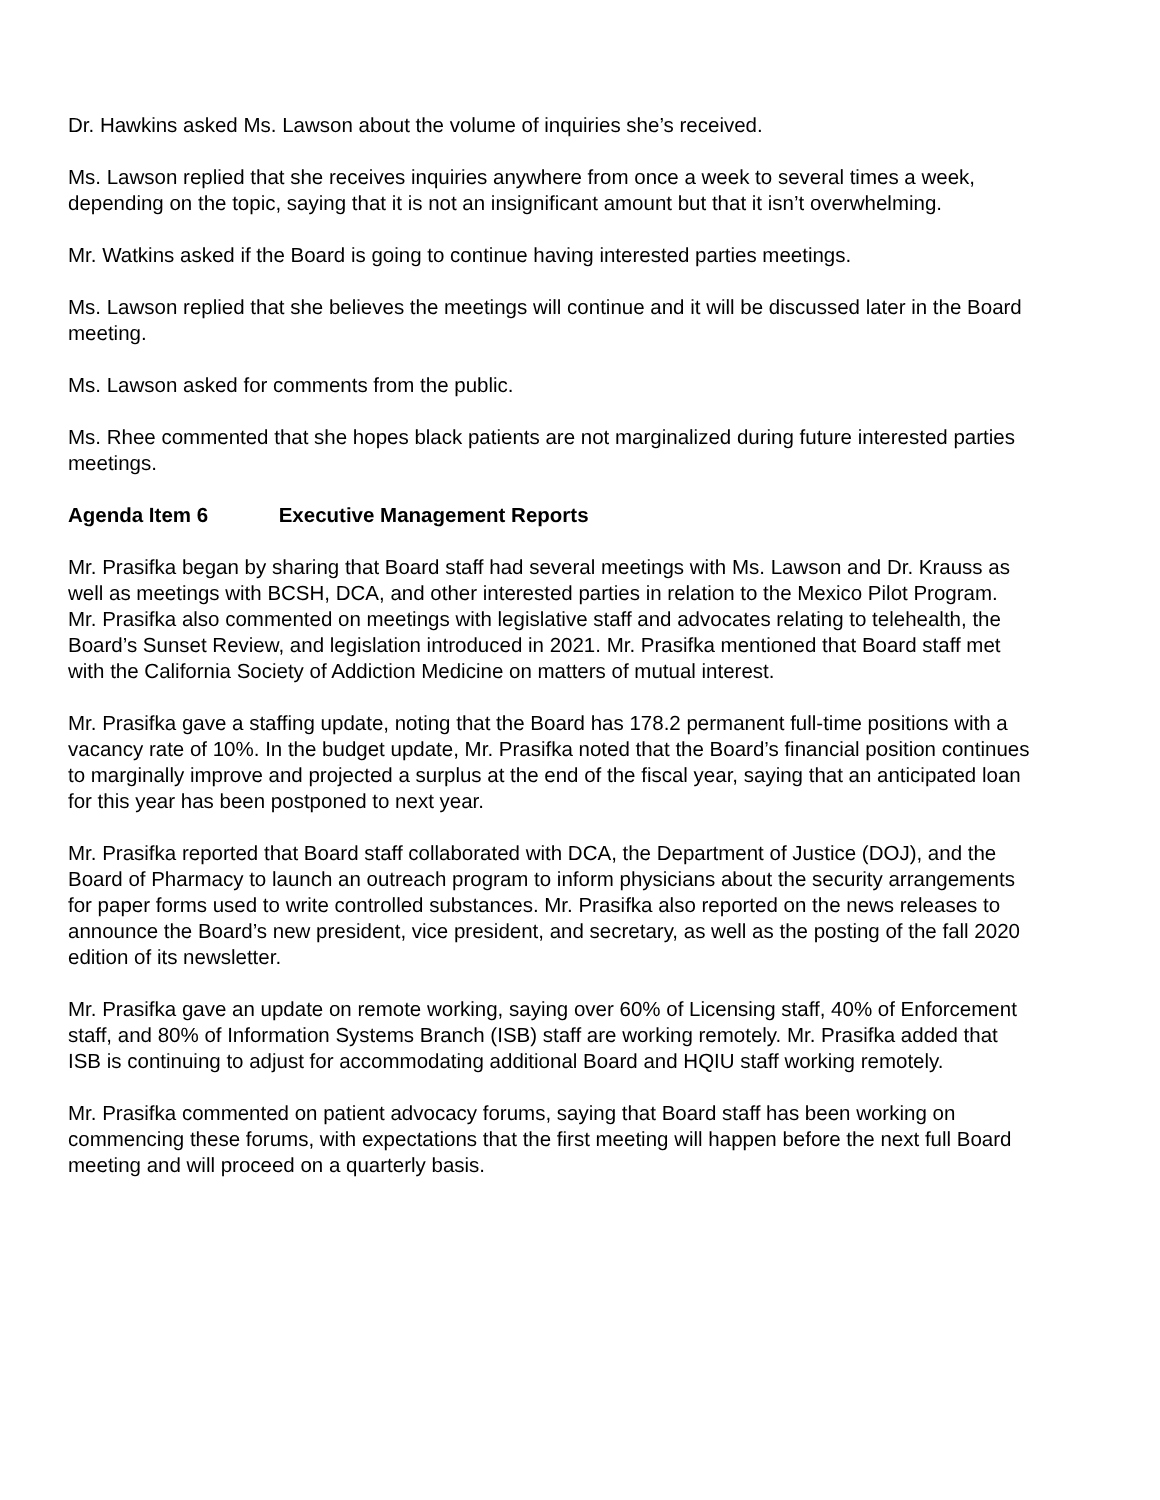Dr. Hawkins asked Ms. Lawson about the volume of inquiries she’s received.
Ms. Lawson replied that she receives inquiries anywhere from once a week to several times a week, depending on the topic, saying that it is not an insignificant amount but that it isn’t overwhelming.
Mr. Watkins asked if the Board is going to continue having interested parties meetings.
Ms. Lawson replied that she believes the meetings will continue and it will be discussed later in the Board meeting.
Ms. Lawson asked for comments from the public.
Ms. Rhee commented that she hopes black patients are not marginalized during future interested parties meetings.
Agenda Item 6 Executive Management Reports
Mr. Prasifka began by sharing that Board staff had several meetings with Ms. Lawson and Dr. Krauss as well as meetings with BCSH, DCA, and other interested parties in relation to the Mexico Pilot Program. Mr. Prasifka also commented on meetings with legislative staff and advocates relating to telehealth, the Board’s Sunset Review, and legislation introduced in 2021. Mr. Prasifka mentioned that Board staff met with the California Society of Addiction Medicine on matters of mutual interest.
Mr. Prasifka gave a staffing update, noting that the Board has 178.2 permanent full-time positions with a vacancy rate of 10%. In the budget update, Mr. Prasifka noted that the Board’s financial position continues to marginally improve and projected a surplus at the end of the fiscal year, saying that an anticipated loan for this year has been postponed to next year.
Mr. Prasifka reported that Board staff collaborated with DCA, the Department of Justice (DOJ), and the Board of Pharmacy to launch an outreach program to inform physicians about the security arrangements for paper forms used to write controlled substances. Mr. Prasifka also reported on the news releases to announce the Board’s new president, vice president, and secretary, as well as the posting of the fall 2020 edition of its newsletter.
Mr. Prasifka gave an update on remote working, saying over 60% of Licensing staff, 40% of Enforcement staff, and 80% of Information Systems Branch (ISB) staff are working remotely. Mr. Prasifka added that ISB is continuing to adjust for accommodating additional Board and HQIU staff working remotely.
Mr. Prasifka commented on patient advocacy forums, saying that Board staff has been working on commencing these forums, with expectations that the first meeting will happen before the next full Board meeting and will proceed on a quarterly basis.